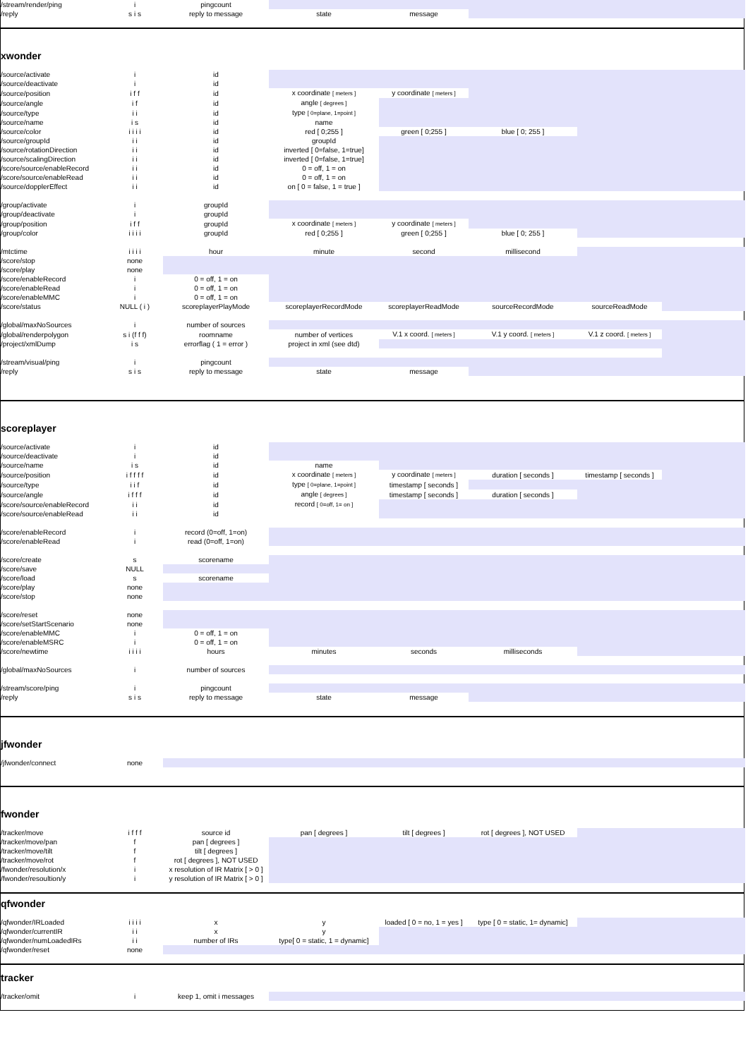| /stream/render/ping | i | pingcount | | | |
| /reply | s i s | reply to message | state | message | |
xwonder
| /source/activate | i | id | | | | | |
| /source/deactivate | i | id | | | | | |
| /source/position | i f f | id | x coordinate [ meters ] | y coordinate [ meters ] | | | |
| /source/angle | i f | id | angle [ degrees ] | | | | |
| /source/type | i i | id | type [ 0=plane, 1=point ] | | | | |
| /source/name | i s | id | name | | | | |
| /source/color | i i i i | id | red [ 0;255 ] | green [ 0;255 ] | blue [ 0; 255 ] | | |
| /source/groupId | i i | id | groupId | | | | |
| /source/rotationDirection | i i | id | inverted [ 0=false, 1=true] | | | | |
| /source/scalingDirection | i i | id | inverted [ 0=false, 1=true] | | | | |
| /score/source/enableRecord | i i | id | 0 = off, 1 = on | | | | |
| /score/source/enableRead | i i | id | 0 = off, 1 = on | | | | |
| /source/dopplerEffect | i i | id | on [ 0 = false, 1 = true ] | | | | |
| /group/activate | i | groupId | | | | | |
| /group/deactivate | i | groupId | | | | | |
| /group/position | i f f | groupId | x coordinate [ meters ] | y coordinate [ meters ] | | | |
| /group/color | i i i i | groupId | red [ 0;255 ] | green [ 0;255 ] | blue [ 0; 255 ] | | |
| /mtctime | i i i i | hour | minute | second | millisecond | | |
| /score/stop | none | | | | | | |
| /score/play | none | | | | | | |
| /score/enableRecord | i | 0 = off, 1 = on | | | | | |
| /score/enableRead | i | 0 = off, 1 = on | | | | | |
| /score/enableMMC | i | 0 = off, 1 = on | | | | | |
| /score/status | NULL ( i ) | scoreplayerPlayMode | scoreplayerRecordMode | scoreplayerReadMode | sourceRecordMode | sourceReadMode | |
| /global/maxNoSources | i | number of sources | | | | | |
| /global/renderpolygon | s i (f f f) | roomname | number of vertices | V.1 x coord. [ meters ] | V.1 y coord. [ meters ] | V.1 z coord. [ meters ] | |
| /project/xmlDump | i s | errorflag ( 1 = error ) | project in xml (see dtd) | | | | |
| /stream/visual/ping | i | pingcount | | | | | |
| /reply | s i s | reply to message | state | message | | | |
scoreplayer
| /source/activate | i | id | | | | | |
| /source/deactivate | i | id | | | | | |
| /source/name | i s | id | name | | | | |
| /source/position | i f f f f | id | x coordinate [ meters ] | y coordinate [ meters ] | duration [ seconds ] | timestamp [ seconds ] | |
| /source/type | i i f | id | type [ 0=plane, 1=point ] | timestamp [ seconds ] | | | |
| /source/angle | i f f f | id | angle [ degrees ] | timestamp [ seconds ] | duration [ seconds ] | | |
| /score/source/enableRecord | i i | id | record [ 0=off, 1= on ] | | | | |
| /score/source/enableRead | i i | id | | | | | |
| /score/enableRecord | i | record (0=off, 1=on) | | | | | |
| /score/enableRead | i | read (0=off, 1=on) | | | | | |
| /score/create | s | scorename | | | | | |
| /score/save | NULL | | | | | | |
| /score/load | s | scorename | | | | | |
| /score/play | none | | | | | | |
| /score/stop | none | | | | | | |
| /score/reset | none | | | | | | |
| /score/setStartScenario | none | | | | | | |
| /score/enableMMC | i | 0 = off, 1 = on | | | | | |
| /score/enableMSRC | i | 0 = off, 1 = on | | | | | |
| /score/newtime | i i i i | hours | minutes | seconds | milliseconds | | |
| /global/maxNoSources | i | number of sources | | | | | |
| /stream/score/ping | i | pingcount | | | | | |
| /reply | s i s | reply to message | state | message | | | |
jfwonder
| /jfwonder/connect | none | |
fwonder
| /tracker/move | i f f f | source id | pan [ degrees ] | tilt [ degrees ] | rot [ degrees ], NOT USED | |
| /tracker/move/pan | f | pan [ degrees ] | | | | |
| /tracker/move/tilt | f | tilt [ degrees ] | | | | |
| /tracker/move/rot | f | rot [ degrees ], NOT USED | | | | |
| /fwonder/resolution/x | i | x resolution of IR Matrix [ > 0 ] | | | | |
| /fwonder/resoultion/y | i | y resolution of IR Matrix [ > 0 ] | | | | |
qfwonder
| /qfwonder/IRLoaded | i i i i | x | y | loaded [ 0 = no, 1 = yes ] | type [ 0 = static, 1= dynamic] | |
| /qfwonder/currentIR | i i | x | y | | | |
| /qfwonder/numLoadedIRs | i i | number of IRs | type[ 0 = static, 1 = dynamic] | | | |
| /qfwonder/reset | none | | | | | |
tracker
| /tracker/omit | i | keep 1, omit i messages | |